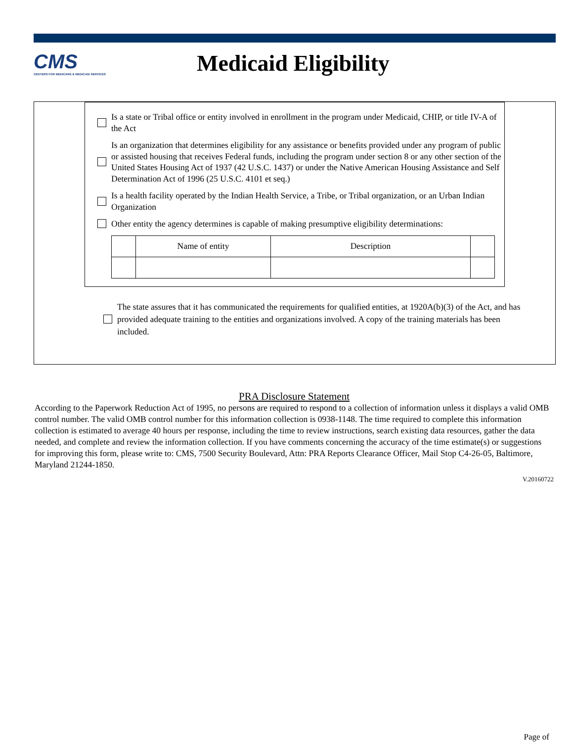CMS
CENTERS FOR MEDICARE & MEDICAID SERVICES
Medicaid Eligibility
Is a state or Tribal office or entity involved in enrollment in the program under Medicaid, CHIP, or title IV-A of the Act
Is an organization that determines eligibility for any assistance or benefits provided under any program of public or assisted housing that receives Federal funds, including the program under section 8 or any other section of the United States Housing Act of 1937 (42 U.S.C. 1437) or under the Native American Housing Assistance and Self Determination Act of 1996 (25 U.S.C. 4101 et seq.)
Is a health facility operated by the Indian Health Service, a Tribe, or Tribal organization, or an Urban Indian Organization
Other entity the agency determines is capable of making presumptive eligibility determinations:
| | Name of entity | Description | |
| --- | --- | --- | --- |
The state assures that it has communicated the requirements for qualified entities, at 1920A(b)(3) of the Act, and has provided adequate training to the entities and organizations involved. A copy of the training materials has been included.
PRA Disclosure Statement
According to the Paperwork Reduction Act of 1995, no persons are required to respond to a collection of information unless it displays a valid OMB control number. The valid OMB control number for this information collection is 0938-1148. The time required to complete this information collection is estimated to average 40 hours per response, including the time to review instructions, search existing data resources, gather the data needed, and complete and review the information collection. If you have comments concerning the accuracy of the time estimate(s) or suggestions for improving this form, please write to: CMS, 7500 Security Boulevard, Attn: PRA Reports Clearance Officer, Mail Stop C4-26-05, Baltimore, Maryland 21244-1850.
V.20160722
Page of